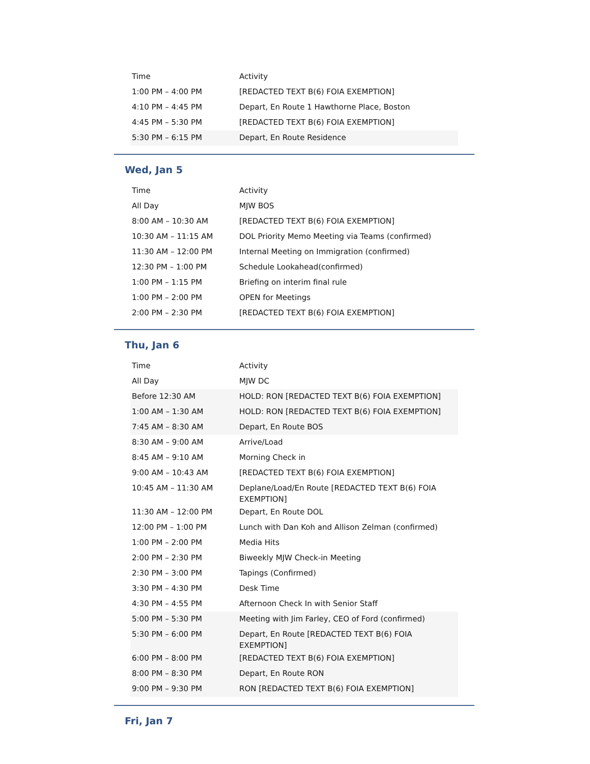| Time | Activity |
| 1:00 PM – 4:00 PM | [REDACTED TEXT B(6) FOIA EXEMPTION] |
| 4:10 PM – 4:45 PM | Depart, En Route 1 Hawthorne Place, Boston |
| 4:45 PM – 5:30 PM | [REDACTED TEXT B(6) FOIA EXEMPTION] |
| 5:30 PM – 6:15 PM | Depart, En Route Residence |
Wed, Jan 5
| Time | Activity |
| All Day | MJW BOS |
| 8:00 AM – 10:30 AM | [REDACTED TEXT B(6) FOIA EXEMPTION] |
| 10:30 AM – 11:15 AM | DOL Priority Memo Meeting via Teams (confirmed) |
| 11:30 AM – 12:00 PM | Internal Meeting on Immigration (confirmed) |
| 12:30 PM – 1:00 PM | Schedule Lookahead(confirmed) |
| 1:00 PM – 1:15 PM | Briefing on interim final rule |
| 1:00 PM – 2:00 PM | OPEN for Meetings |
| 2:00 PM – 2:30 PM | [REDACTED TEXT B(6) FOIA EXEMPTION] |
Thu, Jan 6
| Time | Activity |
| All Day | MJW DC |
| Before 12:30 AM | HOLD: RON [REDACTED TEXT B(6) FOIA EXEMPTION] |
| 1:00 AM – 1:30 AM | HOLD: RON [REDACTED TEXT B(6) FOIA EXEMPTION] |
| 7:45 AM – 8:30 AM | Depart, En Route BOS |
| 8:30 AM – 9:00 AM | Arrive/Load |
| 8:45 AM – 9:10 AM | Morning Check in |
| 9:00 AM – 10:43 AM | [REDACTED TEXT B(6) FOIA EXEMPTION] |
| 10:45 AM – 11:30 AM | Deplane/Load/En Route [REDACTED TEXT B(6) FOIA EXEMPTION] |
| 11:30 AM – 12:00 PM | Depart, En Route DOL |
| 12:00 PM – 1:00 PM | Lunch with Dan Koh and Allison Zelman (confirmed) |
| 1:00 PM – 2:00 PM | Media Hits |
| 2:00 PM – 2:30 PM | Biweekly MJW Check-in Meeting |
| 2:30 PM – 3:00 PM | Tapings (Confirmed) |
| 3:30 PM – 4:30 PM | Desk Time |
| 4:30 PM – 4:55 PM | Afternoon Check In with Senior Staff |
| 5:00 PM – 5:30 PM | Meeting with Jim Farley, CEO of Ford (confirmed) |
| 5:30 PM – 6:00 PM | Depart, En Route [REDACTED TEXT B(6) FOIA EXEMPTION] |
| 6:00 PM – 8:00 PM | [REDACTED TEXT B(6) FOIA EXEMPTION] |
| 8:00 PM – 8:30 PM | Depart, En Route RON |
| 9:00 PM – 9:30 PM | RON [REDACTED TEXT B(6) FOIA EXEMPTION] |
Fri, Jan 7